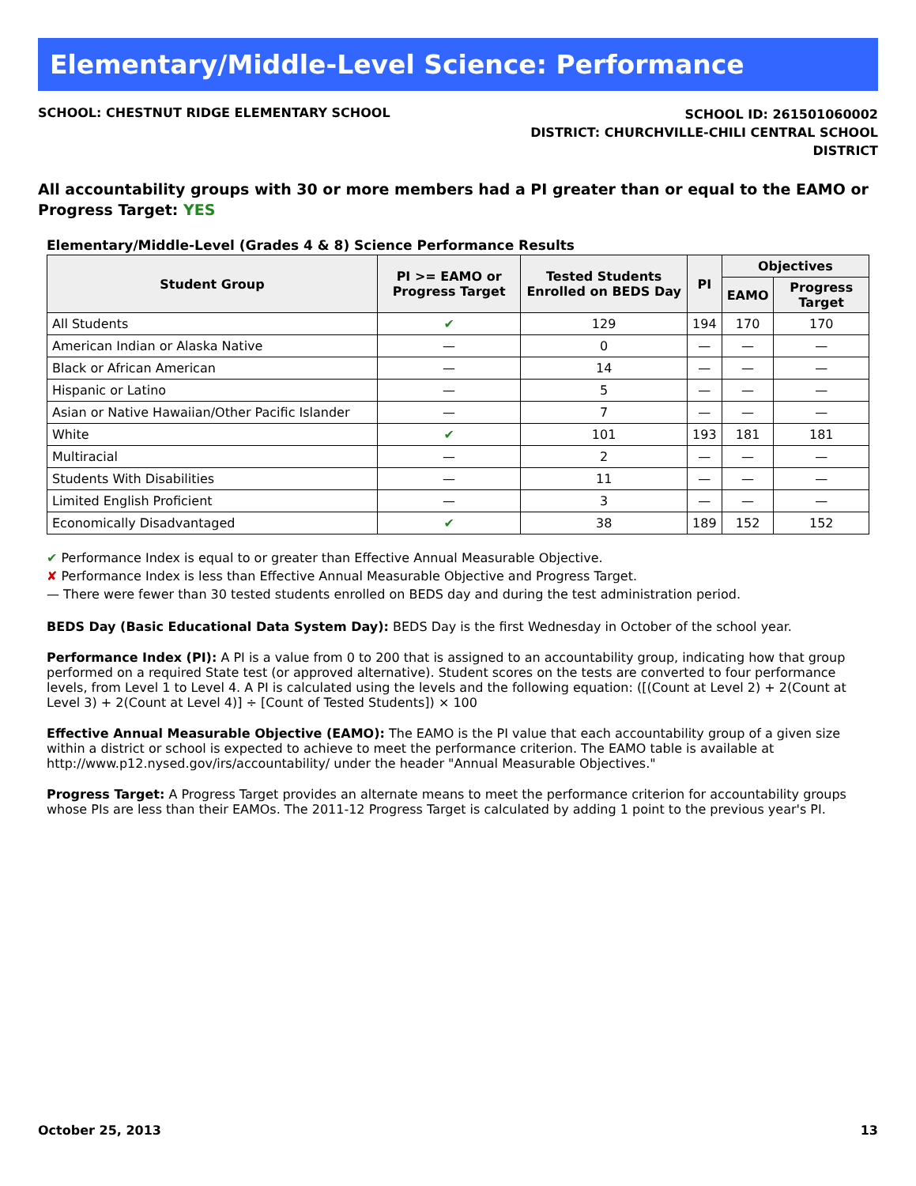Elementary/Middle-Level Science: Performance
SCHOOL: CHESTNUT RIDGE ELEMENTARY SCHOOL
SCHOOL ID: 261501060002
DISTRICT: CHURCHVILLE-CHILI CENTRAL SCHOOL
DISTRICT
All accountability groups with 30 or more members had a PI greater than or equal to the EAMO or Progress Target: YES
Elementary/Middle-Level (Grades 4 & 8) Science Performance Results
| Student Group | PI >= EAMO or Progress Target | Tested Students Enrolled on BEDS Day | PI | Objectives | |
| --- | --- | --- | --- | --- | --- |
| | | | | EAMO | Progress Target |
| All Students | ✔ | 129 | 194 | 170 | 170 |
| American Indian or Alaska Native | — | 0 | — | — | — |
| Black or African American | — | 14 | — | — | — |
| Hispanic or Latino | — | 5 | — | — | — |
| Asian or Native Hawaiian/Other Pacific Islander | — | 7 | — | — | — |
| White | ✔ | 101 | 193 | 181 | 181 |
| Multiracial | — | 2 | — | — | — |
| Students With Disabilities | — | 11 | — | — | — |
| Limited English Proficient | — | 3 | — | — | — |
| Economically Disadvantaged | ✔ | 38 | 189 | 152 | 152 |
✔ Performance Index is equal to or greater than Effective Annual Measurable Objective.
✘ Performance Index is less than Effective Annual Measurable Objective and Progress Target.
— There were fewer than 30 tested students enrolled on BEDS day and during the test administration period.
BEDS Day (Basic Educational Data System Day): BEDS Day is the first Wednesday in October of the school year.
Performance Index (PI): A PI is a value from 0 to 200 that is assigned to an accountability group, indicating how that group performed on a required State test (or approved alternative). Student scores on the tests are converted to four performance levels, from Level 1 to Level 4. A PI is calculated using the levels and the following equation: ([(Count at Level 2) + 2(Count at Level 3) + 2(Count at Level 4)] ÷ [Count of Tested Students]) × 100
Effective Annual Measurable Objective (EAMO): The EAMO is the PI value that each accountability group of a given size within a district or school is expected to achieve to meet the performance criterion. The EAMO table is available at http://www.p12.nysed.gov/irs/accountability/ under the header "Annual Measurable Objectives."
Progress Target: A Progress Target provides an alternate means to meet the performance criterion for accountability groups whose PIs are less than their EAMOs. The 2011-12 Progress Target is calculated by adding 1 point to the previous year's PI.
October 25, 2013 13